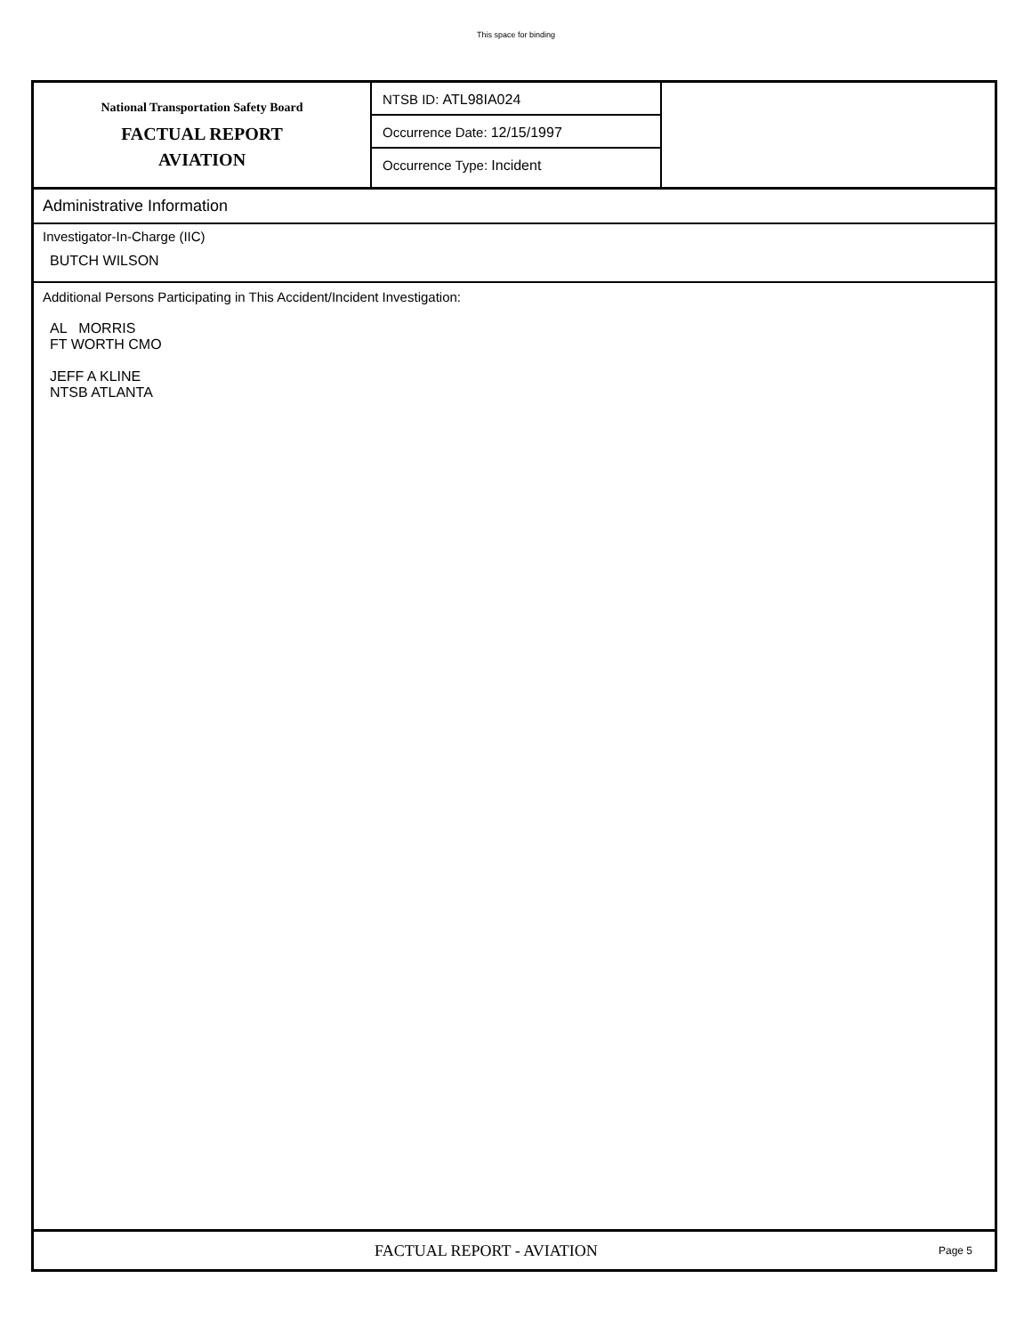This space for binding
National Transportation Safety Board
FACTUAL REPORT
AVIATION
NTSB ID: ATL98IA024
Occurrence Date: 12/15/1997
Occurrence Type: Incident
Administrative Information
Investigator-In-Charge (IIC)
BUTCH WILSON
Additional Persons Participating in This Accident/Incident Investigation:
AL MORRIS
FT WORTH CMO
JEFF A KLINE
NTSB ATLANTA
FACTUAL REPORT - AVIATION
Page 5